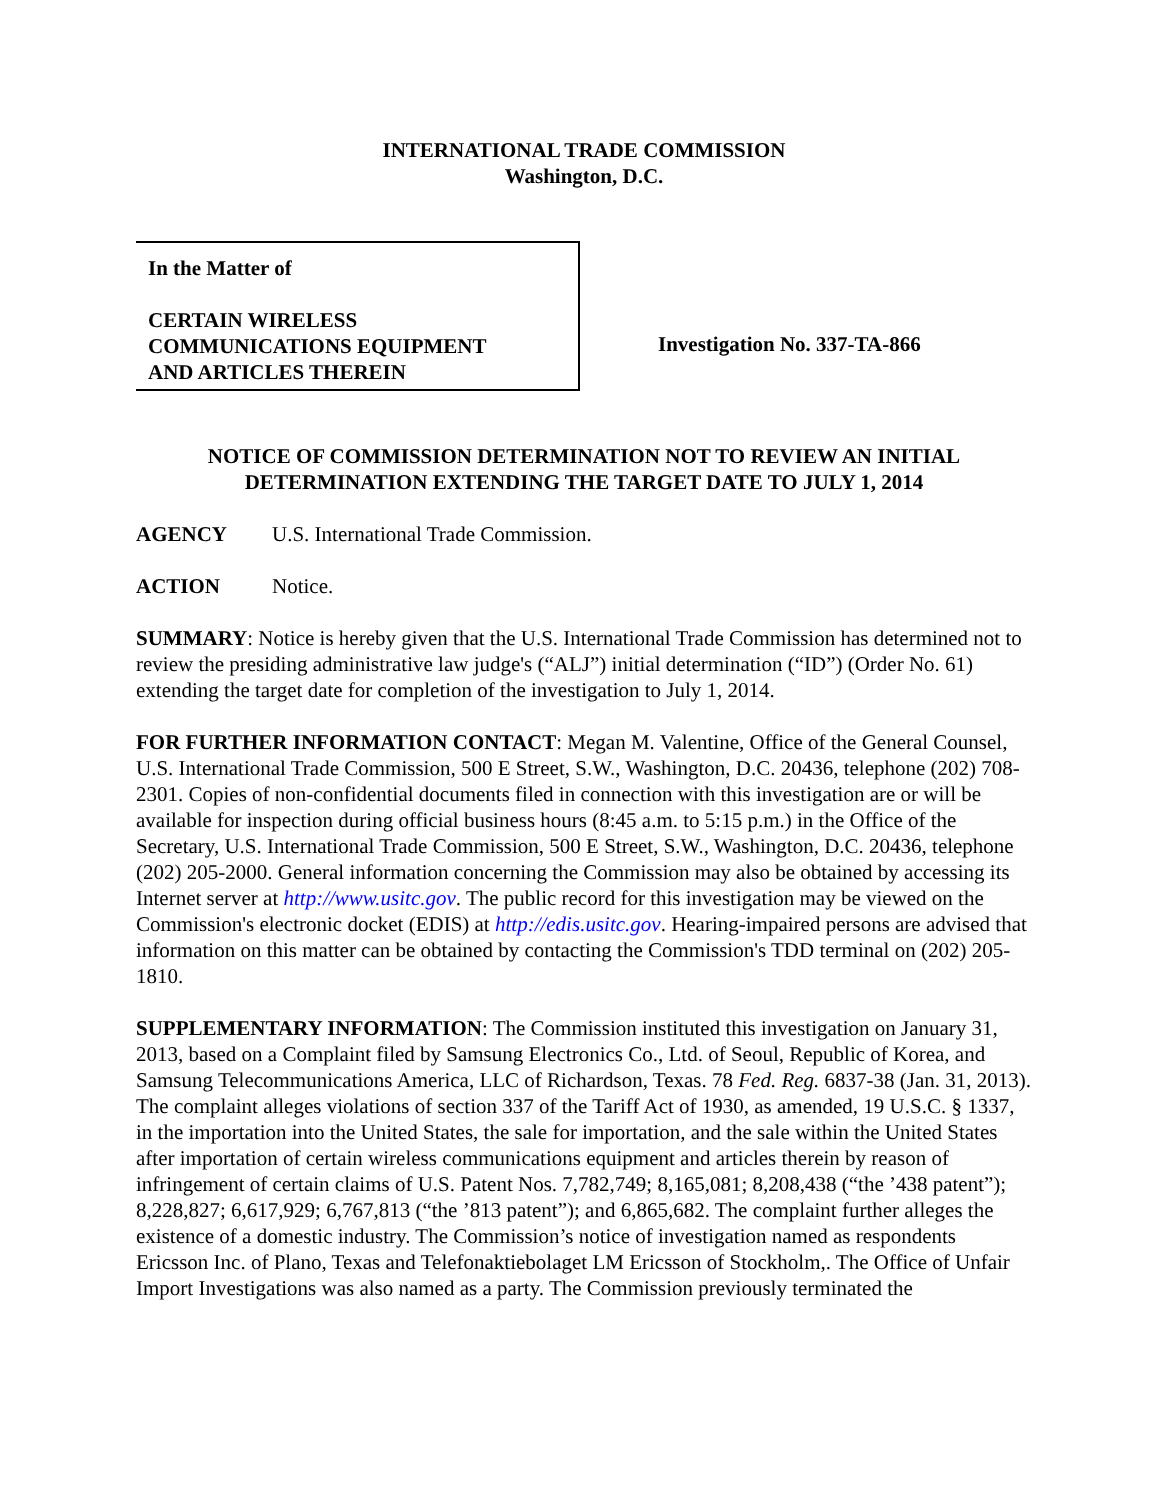INTERNATIONAL TRADE COMMISSION
Washington, D.C.
In the Matter of
CERTAIN WIRELESS
COMMUNICATIONS EQUIPMENT
AND ARTICLES THEREIN
Investigation No. 337-TA-866
NOTICE OF COMMISSION DETERMINATION NOT TO REVIEW AN INITIAL DETERMINATION EXTENDING THE TARGET DATE TO JULY 1, 2014
AGENCY U.S. International Trade Commission.
ACTION Notice.
SUMMARY: Notice is hereby given that the U.S. International Trade Commission has determined not to review the presiding administrative law judge's (“ALJ”) initial determination (“ID”) (Order No. 61) extending the target date for completion of the investigation to July 1, 2014.
FOR FURTHER INFORMATION CONTACT: Megan M. Valentine, Office of the General Counsel, U.S. International Trade Commission, 500 E Street, S.W., Washington, D.C. 20436, telephone (202) 708-2301. Copies of non-confidential documents filed in connection with this investigation are or will be available for inspection during official business hours (8:45 a.m. to 5:15 p.m.) in the Office of the Secretary, U.S. International Trade Commission, 500 E Street, S.W., Washington, D.C. 20436, telephone (202) 205-2000. General information concerning the Commission may also be obtained by accessing its Internet server at http://www.usitc.gov. The public record for this investigation may be viewed on the Commission's electronic docket (EDIS) at http://edis.usitc.gov. Hearing-impaired persons are advised that information on this matter can be obtained by contacting the Commission's TDD terminal on (202) 205-1810.
SUPPLEMENTARY INFORMATION: The Commission instituted this investigation on January 31, 2013, based on a Complaint filed by Samsung Electronics Co., Ltd. of Seoul, Republic of Korea, and Samsung Telecommunications America, LLC of Richardson, Texas. 78 Fed. Reg. 6837-38 (Jan. 31, 2013). The complaint alleges violations of section 337 of the Tariff Act of 1930, as amended, 19 U.S.C. § 1337, in the importation into the United States, the sale for importation, and the sale within the United States after importation of certain wireless communications equipment and articles therein by reason of infringement of certain claims of U.S. Patent Nos. 7,782,749; 8,165,081; 8,208,438 (“the ’438 patent”); 8,228,827; 6,617,929; 6,767,813 (“the ’813 patent”); and 6,865,682. The complaint further alleges the existence of a domestic industry. The Commission’s notice of investigation named as respondents Ericsson Inc. of Plano, Texas and Telefonaktiebolaget LM Ericsson of Stockholm,. The Office of Unfair Import Investigations was also named as a party. The Commission previously terminated the